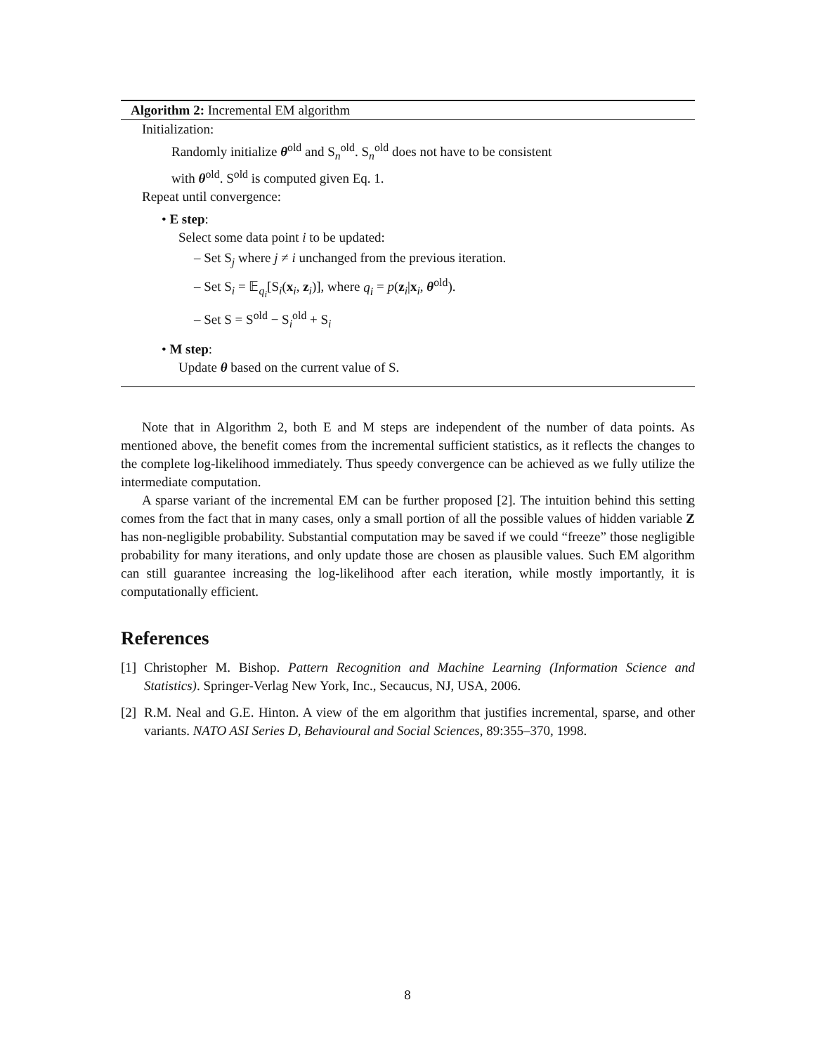Algorithm 2: Incremental EM algorithm
Initialization:
Randomly initialize θ<sup>old</sup> and S<sub>n</sub><sup>old</sup>. S<sub>n</sub><sup>old</sup> does not have to be consistent
with θ<sup>old</sup>. S<sup>old</sup> is computed given Eq. 1.
Repeat until convergence:
• E step:
Select some data point i to be updated:
– Set S<sub>j</sub> where j ≠ i unchanged from the previous iteration.
– Set S<sub>i</sub> = 𝔼<sub>q<sub>i</sub></sub>[S<sub>i</sub>(x<sub>i</sub>, z<sub>i</sub>)], where q<sub>i</sub> = p(z<sub>i</sub>|x<sub>i</sub>, θ<sup>old</sup>).
– Set S = S<sup>old</sup> − S<sub>i</sub><sup>old</sup> + S<sub>i</sub>
• M step:
Update θ based on the current value of S.
Note that in Algorithm 2, both E and M steps are independent of the number of data points. As mentioned above, the benefit comes from the incremental sufficient statistics, as it reflects the changes to the complete log-likelihood immediately. Thus speedy convergence can be achieved as we fully utilize the intermediate computation.
A sparse variant of the incremental EM can be further proposed [2]. The intuition behind this setting comes from the fact that in many cases, only a small portion of all the possible values of hidden variable Z has non-negligible probability. Substantial computation may be saved if we could “freeze” those negligible probability for many iterations, and only update those are chosen as plausible values. Such EM algorithm can still guarantee increasing the log-likelihood after each iteration, while mostly importantly, it is computationally efficient.
References
[1] Christopher M. Bishop. Pattern Recognition and Machine Learning (Information Science and Statistics). Springer-Verlag New York, Inc., Secaucus, NJ, USA, 2006.
[2] R.M. Neal and G.E. Hinton. A view of the em algorithm that justifies incremental, sparse, and other variants. NATO ASI Series D, Behavioural and Social Sciences, 89:355–370, 1998.
8